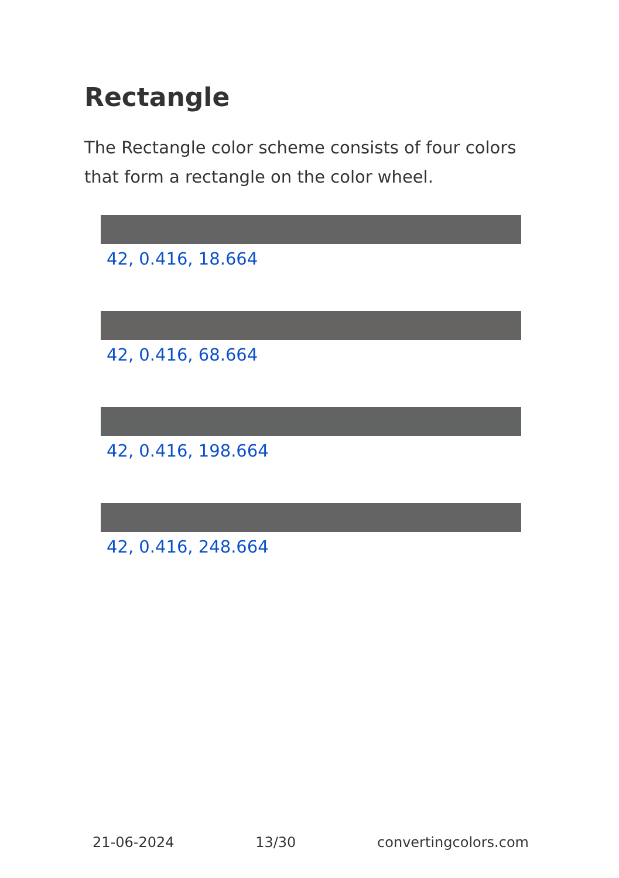Rectangle
The Rectangle color scheme consists of four colors that form a rectangle on the color wheel.
42, 0.416, 18.664
42, 0.416, 68.664
42, 0.416, 198.664
42, 0.416, 248.664
21-06-2024 13/30 convertingcolors.com